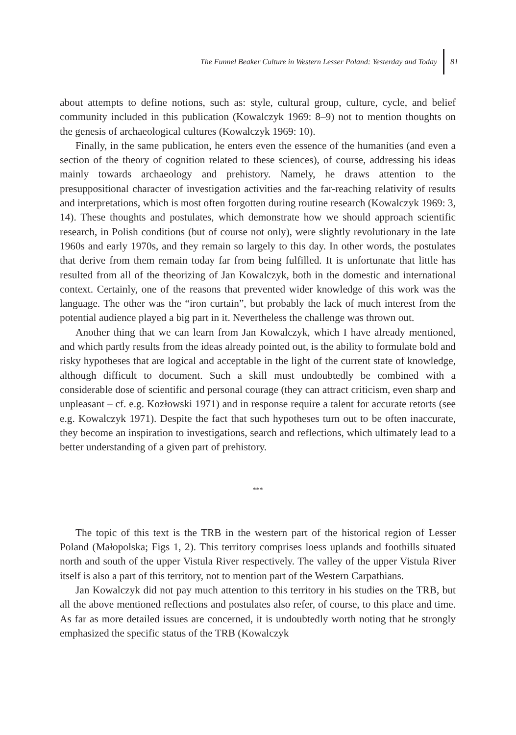The Funnel Beaker Culture in Western Lesser Poland: Yesterday and Today 81
about attempts to define notions, such as: style, cultural group, culture, cycle, and belief community included in this publication (Kowalczyk 1969: 8–9) not to mention thoughts on the genesis of archaeological cultures (Kowalczyk 1969: 10).
Finally, in the same publication, he enters even the essence of the humanities (and even a section of the theory of cognition related to these sciences), of course, addressing his ideas mainly towards archaeology and prehistory. Namely, he draws attention to the presuppositional character of investigation activities and the far-reaching relativity of results and interpretations, which is most often forgotten during routine research (Kowalczyk 1969: 3, 14). These thoughts and postulates, which demonstrate how we should approach scientific research, in Polish conditions (but of course not only), were slightly revolutionary in the late 1960s and early 1970s, and they remain so largely to this day. In other words, the postulates that derive from them remain today far from being fulfilled. It is unfortunate that little has resulted from all of the theorizing of Jan Kowalczyk, both in the domestic and international context. Certainly, one of the reasons that prevented wider knowledge of this work was the language. The other was the “iron curtain”, but probably the lack of much interest from the potential audience played a big part in it. Nevertheless the challenge was thrown out.
Another thing that we can learn from Jan Kowalczyk, which I have already mentioned, and which partly results from the ideas already pointed out, is the ability to formulate bold and risky hypotheses that are logical and acceptable in the light of the current state of knowledge, although difficult to document. Such a skill must undoubtedly be combined with a considerable dose of scientific and personal courage (they can attract criticism, even sharp and unpleasant – cf. e.g. Kozłowski 1971) and in response require a talent for accurate retorts (see e.g. Kowalczyk 1971). Despite the fact that such hypotheses turn out to be often inaccurate, they become an inspiration to investigations, search and reflections, which ultimately lead to a better understanding of a given part of prehistory.
***
The topic of this text is the TRB in the western part of the historical region of Lesser Poland (Małopolska; Figs 1, 2). This territory comprises loess uplands and foothills situated north and south of the upper Vistula River respectively. The valley of the upper Vistula River itself is also a part of this territory, not to mention part of the Western Carpathians.
Jan Kowalczyk did not pay much attention to this territory in his studies on the TRB, but all the above mentioned reflections and postulates also refer, of course, to this place and time. As far as more detailed issues are concerned, it is undoubtedly worth noting that he strongly emphasized the specific status of the TRB (Kowalczyk